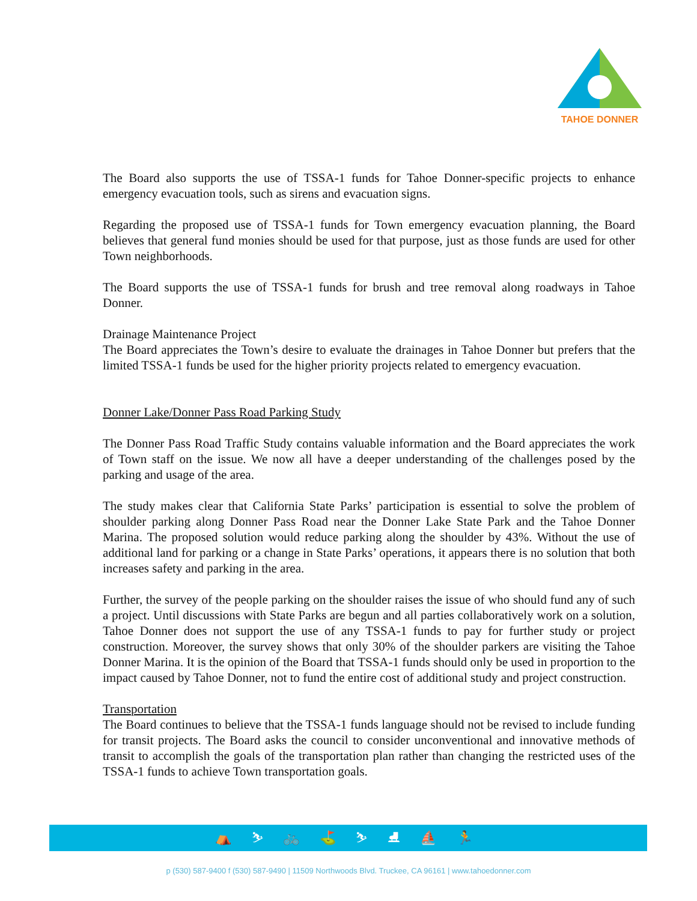TAHOE DONNER
The Board also supports the use of TSSA-1 funds for Tahoe Donner-specific projects to enhance emergency evacuation tools, such as sirens and evacuation signs.
Regarding the proposed use of TSSA-1 funds for Town emergency evacuation planning, the Board believes that general fund monies should be used for that purpose, just as those funds are used for other Town neighborhoods.
The Board supports the use of TSSA-1 funds for brush and tree removal along roadways in Tahoe Donner.
Drainage Maintenance Project
The Board appreciates the Town’s desire to evaluate the drainages in Tahoe Donner but prefers that the limited TSSA-1 funds be used for the higher priority projects related to emergency evacuation.
Donner Lake/Donner Pass Road Parking Study
The Donner Pass Road Traffic Study contains valuable information and the Board appreciates the work of Town staff on the issue. We now all have a deeper understanding of the challenges posed by the parking and usage of the area.
The study makes clear that California State Parks’ participation is essential to solve the problem of shoulder parking along Donner Pass Road near the Donner Lake State Park and the Tahoe Donner Marina. The proposed solution would reduce parking along the shoulder by 43%. Without the use of additional land for parking or a change in State Parks’ operations, it appears there is no solution that both increases safety and parking in the area.
Further, the survey of the people parking on the shoulder raises the issue of who should fund any of such a project. Until discussions with State Parks are begun and all parties collaboratively work on a solution, Tahoe Donner does not support the use of any TSSA-1 funds to pay for further study or project construction. Moreover, the survey shows that only 30% of the shoulder parkers are visiting the Tahoe Donner Marina. It is the opinion of the Board that TSSA-1 funds should only be used in proportion to the impact caused by Tahoe Donner, not to fund the entire cost of additional study and project construction.
Transportation
The Board continues to believe that the TSSA-1 funds language should not be revised to include funding for transit projects. The Board asks the council to consider unconventional and innovative methods of transit to accomplish the goals of the transportation plan rather than changing the restricted uses of the TSSA-1 funds to achieve Town transportation goals.
⛺ ⛷ 🚲 ⛳ ⛷ ⛸ ⛵ 🏃
p (530) 587-9400 f (530) 587-9490 | 11509 Northwoods Blvd. Truckee, CA 96161 | www.tahoedonner.com